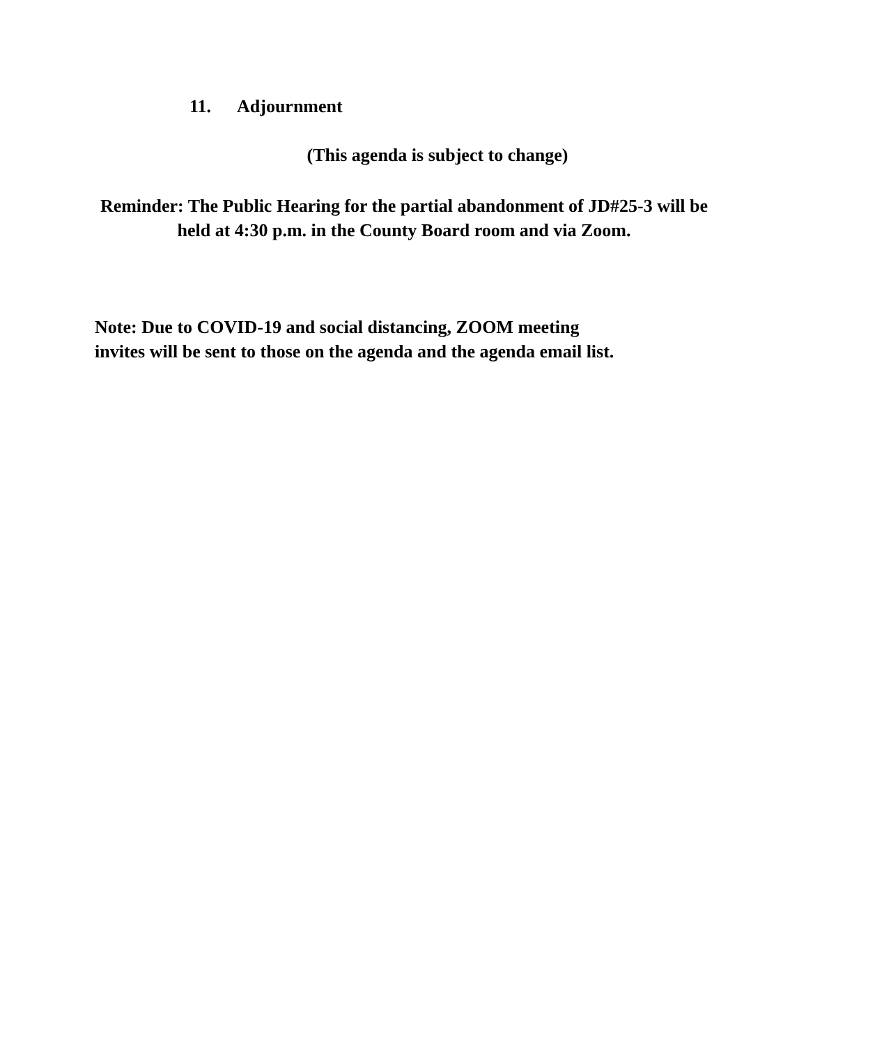11. Adjournment
(This agenda is subject to change)
Reminder: The Public Hearing for the partial abandonment of JD#25-3 will be held at 4:30 p.m. in the County Board room and via Zoom.
Note: Due to COVID-19 and social distancing, ZOOM meeting
invites will be sent to those on the agenda and the agenda email list.